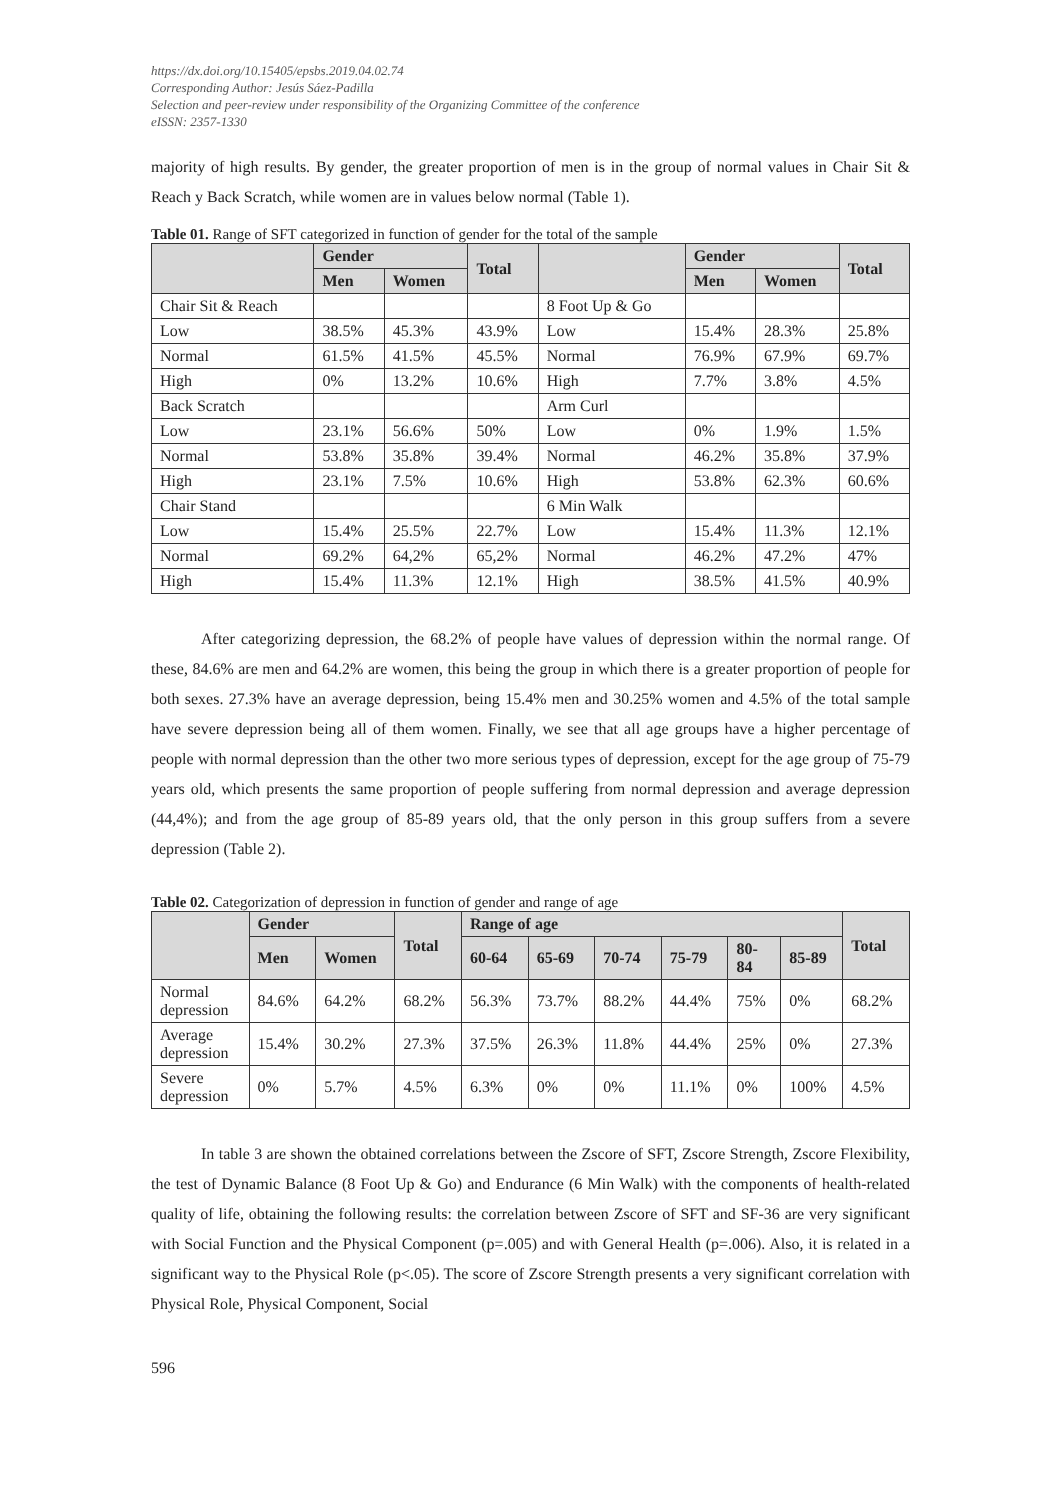https://dx.doi.org/10.15405/epsbs.2019.04.02.74
Corresponding Author: Jesús Sáez-Padilla
Selection and peer-review under responsibility of the Organizing Committee of the conference
eISSN: 2357-1330
majority of high results. By gender, the greater proportion of men is in the group of normal values in Chair Sit & Reach y Back Scratch, while women are in values below normal (Table 1).
Table 01. Range of SFT categorized in function of gender for the total of the sample
| | Gender | | Total | | Gender | | Total |
| --- | --- | --- | --- | --- | --- | --- | --- |
| | Men | Women | | | Men | Women | |
| Chair Sit & Reach | | | | 8 Foot Up & Go | | | |
| Low | 38.5% | 45.3% | 43.9% | Low | 15.4% | 28.3% | 25.8% |
| Normal | 61.5% | 41.5% | 45.5% | Normal | 76.9% | 67.9% | 69.7% |
| High | 0% | 13.2% | 10.6% | High | 7.7% | 3.8% | 4.5% |
| Back Scratch | | | | Arm Curl | | | |
| Low | 23.1% | 56.6% | 50% | Low | 0% | 1.9% | 1.5% |
| Normal | 53.8% | 35.8% | 39.4% | Normal | 46.2% | 35.8% | 37.9% |
| High | 23.1% | 7.5% | 10.6% | High | 53.8% | 62.3% | 60.6% |
| Chair Stand | | | | 6 Min Walk | | | |
| Low | 15.4% | 25.5% | 22.7% | Low | 15.4% | 11.3% | 12.1% |
| Normal | 69.2% | 64,2% | 65,2% | Normal | 46.2% | 47.2% | 47% |
| High | 15.4% | 11.3% | 12.1% | High | 38.5% | 41.5% | 40.9% |
After categorizing depression, the 68.2% of people have values of depression within the normal range. Of these, 84.6% are men and 64.2% are women, this being the group in which there is a greater proportion of people for both sexes. 27.3% have an average depression, being 15.4% men and 30.25% women and 4.5% of the total sample have severe depression being all of them women. Finally, we see that all age groups have a higher percentage of people with normal depression than the other two more serious types of depression, except for the age group of 75-79 years old, which presents the same proportion of people suffering from normal depression and average depression (44,4%); and from the age group of 85-89 years old, that the only person in this group suffers from a severe depression (Table 2).
Table 02. Categorization of depression in function of gender and range of age
| | Gender | | Total | Range of age | | | | | | Total |
| --- | --- | --- | --- | --- | --- | --- | --- | --- | --- | --- |
| | Men | Women | | 60-64 | 65-69 | 70-74 | 75-79 | 80- 84 | 85-89 | |
| Normal depression | 84.6% | 64.2% | 68.2% | 56.3% | 73.7% | 88.2% | 44.4% | 75% | 0% | 68.2% |
| Average depression | 15.4% | 30.2% | 27.3% | 37.5% | 26.3% | 11.8% | 44.4% | 25% | 0% | 27.3% |
| Severe depression | 0% | 5.7% | 4.5% | 6.3% | 0% | 0% | 11.1% | 0% | 100% | 4.5% |
In table 3 are shown the obtained correlations between the Zscore of SFT, Zscore Strength, Zscore Flexibility, the test of Dynamic Balance (8 Foot Up & Go) and Endurance (6 Min Walk) with the components of health-related quality of life, obtaining the following results: the correlation between Zscore of SFT and SF-36 are very significant with Social Function and the Physical Component (p=.005) and with General Health (p=.006). Also, it is related in a significant way to the Physical Role (p<.05). The score of Zscore Strength presents a very significant correlation with Physical Role, Physical Component, Social
596